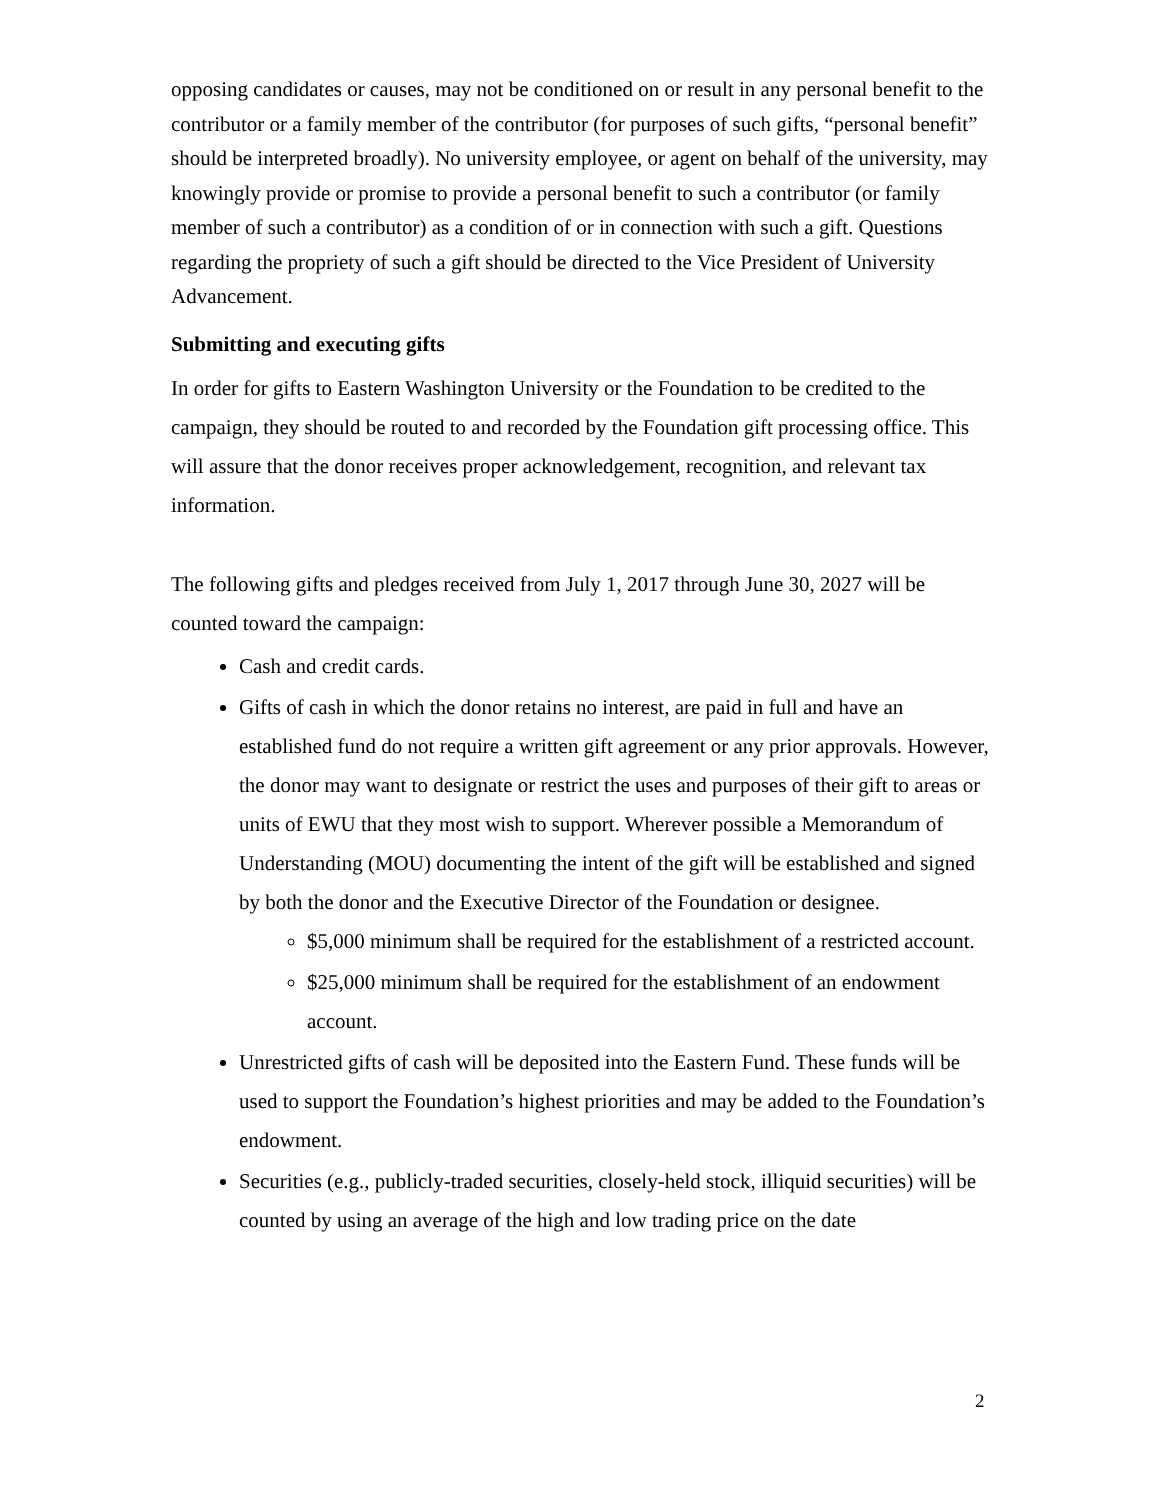opposing candidates or causes, may not be conditioned on or result in any personal benefit to the contributor or a family member of the contributor (for purposes of such gifts, “personal benefit” should be interpreted broadly). No university employee, or agent on behalf of the university, may knowingly provide or promise to provide a personal benefit to such a contributor (or family member of such a contributor) as a condition of or in connection with such a gift. Questions regarding the propriety of such a gift should be directed to the Vice President of University Advancement.
Submitting and executing gifts
In order for gifts to Eastern Washington University or the Foundation to be credited to the campaign, they should be routed to and recorded by the Foundation gift processing office. This will assure that the donor receives proper acknowledgement, recognition, and relevant tax information.
The following gifts and pledges received from July 1, 2017 through June 30, 2027 will be counted toward the campaign:
Cash and credit cards.
Gifts of cash in which the donor retains no interest, are paid in full and have an established fund do not require a written gift agreement or any prior approvals. However, the donor may want to designate or restrict the uses and purposes of their gift to areas or units of EWU that they most wish to support. Wherever possible a Memorandum of Understanding (MOU) documenting the intent of the gift will be established and signed by both the donor and the Executive Director of the Foundation or designee.
$5,000 minimum shall be required for the establishment of a restricted account.
$25,000 minimum shall be required for the establishment of an endowment account.
Unrestricted gifts of cash will be deposited into the Eastern Fund. These funds will be used to support the Foundation’s highest priorities and may be added to the Foundation’s endowment.
Securities (e.g., publicly-traded securities, closely-held stock, illiquid securities) will be counted by using an average of the high and low trading price on the date
2